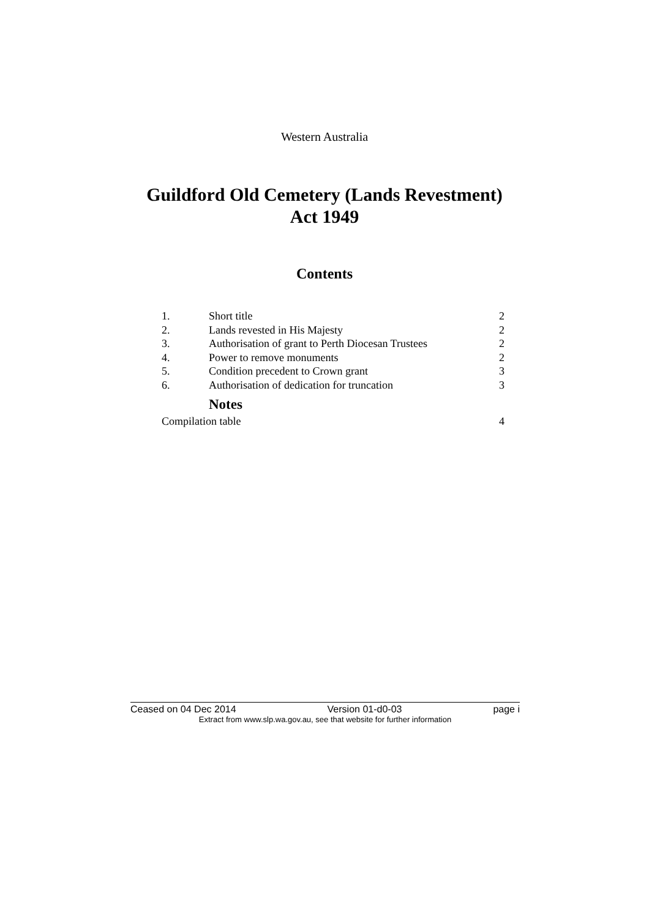Western Australia
Guildford Old Cemetery (Lands Revestment)
Act 1949
Contents
1. Short title 2
2. Lands revested in His Majesty 2
3. Authorisation of grant to Perth Diocesan Trustees 2
4. Power to remove monuments 2
5. Condition precedent to Crown grant 3
6. Authorisation of dedication for truncation 3
Notes
Compilation table 4
Ceased on 04 Dec 2014 Version 01-d0-03 page i
Extract from www.slp.wa.gov.au, see that website for further information